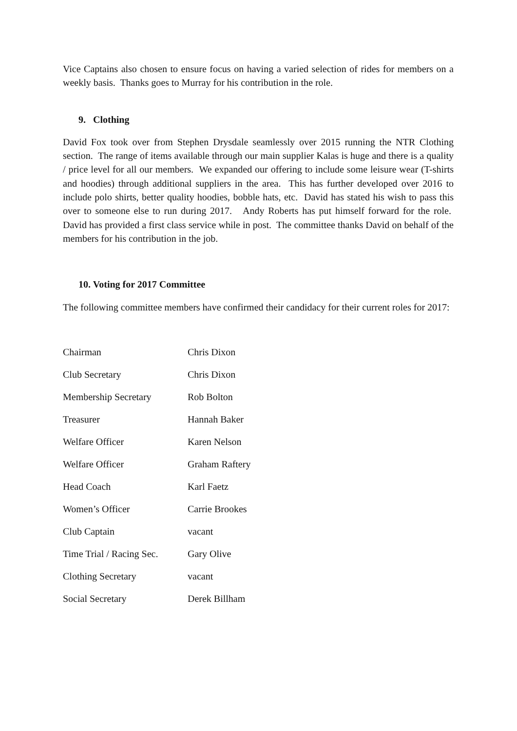Vice Captains also chosen to ensure focus on having a varied selection of rides for members on a weekly basis. Thanks goes to Murray for his contribution in the role.
9. Clothing
David Fox took over from Stephen Drysdale seamlessly over 2015 running the NTR Clothing section. The range of items available through our main supplier Kalas is huge and there is a quality / price level for all our members. We expanded our offering to include some leisure wear (T-shirts and hoodies) through additional suppliers in the area. This has further developed over 2016 to include polo shirts, better quality hoodies, bobble hats, etc. David has stated his wish to pass this over to someone else to run during 2017. Andy Roberts has put himself forward for the role. David has provided a first class service while in post. The committee thanks David on behalf of the members for his contribution in the job.
10. Voting for 2017 Committee
The following committee members have confirmed their candidacy for their current roles for 2017:
| Chairman | Chris Dixon |
| Club Secretary | Chris Dixon |
| Membership Secretary | Rob Bolton |
| Treasurer | Hannah Baker |
| Welfare Officer | Karen Nelson |
| Welfare Officer | Graham Raftery |
| Head Coach | Karl Faetz |
| Women’s Officer | Carrie Brookes |
| Club Captain | vacant |
| Time Trial / Racing Sec. | Gary Olive |
| Clothing Secretary | vacant |
| Social Secretary | Derek Billham |